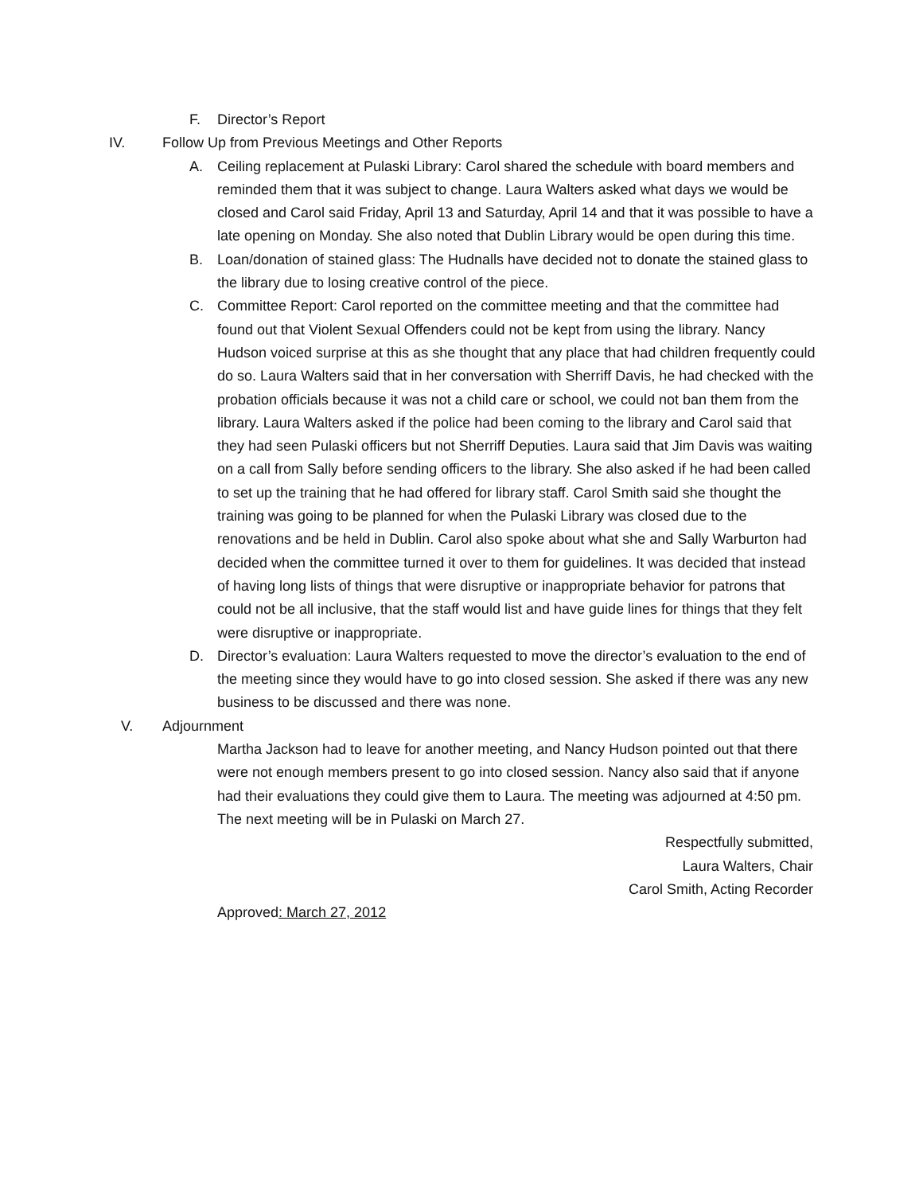F. Director’s Report
IV. Follow Up from Previous Meetings and Other Reports
A. Ceiling replacement at Pulaski Library: Carol shared the schedule with board members and reminded them that it was subject to change. Laura Walters asked what days we would be closed and Carol said Friday, April 13 and Saturday, April 14 and that it was possible to have a late opening on Monday. She also noted that Dublin Library would be open during this time.
B. Loan/donation of stained glass: The Hudnalls have decided not to donate the stained glass to the library due to losing creative control of the piece.
C. Committee Report: Carol reported on the committee meeting and that the committee had found out that Violent Sexual Offenders could not be kept from using the library. Nancy Hudson voiced surprise at this as she thought that any place that had children frequently could do so. Laura Walters said that in her conversation with Sherriff Davis, he had checked with the probation officials because it was not a child care or school, we could not ban them from the library. Laura Walters asked if the police had been coming to the library and Carol said that they had seen Pulaski officers but not Sherriff Deputies. Laura said that Jim Davis was waiting on a call from Sally before sending officers to the library. She also asked if he had been called to set up the training that he had offered for library staff. Carol Smith said she thought the training was going to be planned for when the Pulaski Library was closed due to the renovations and be held in Dublin. Carol also spoke about what she and Sally Warburton had decided when the committee turned it over to them for guidelines. It was decided that instead of having long lists of things that were disruptive or inappropriate behavior for patrons that could not be all inclusive, that the staff would list and have guide lines for things that they felt were disruptive or inappropriate.
D. Director’s evaluation: Laura Walters requested to move the director’s evaluation to the end of the meeting since they would have to go into closed session. She asked if there was any new business to be discussed and there was none.
V. Adjournment
Martha Jackson had to leave for another meeting, and Nancy Hudson pointed out that there were not enough members present to go into closed session. Nancy also said that if anyone had their evaluations they could give them to Laura. The meeting was adjourned at 4:50 pm. The next meeting will be in Pulaski on March 27.
Respectfully submitted,
Laura Walters, Chair
Carol Smith, Acting Recorder
Approved: March 27, 2012